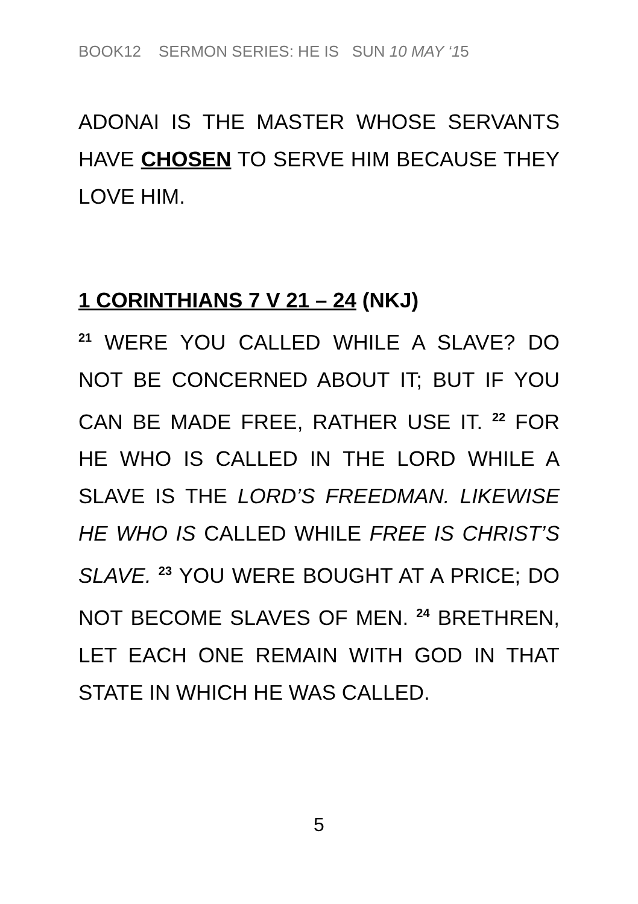BOOK12 SERMON SERIES: HE IS SUN 10 MAY ‘15
ADONAI IS THE MASTER WHOSE SERVANTS HAVE CHOSEN TO SERVE HIM BECAUSE THEY LOVE HIM.
1 CORINTHIANS 7 V 21 – 24 (NKJ)
<sup>21</sup> WERE YOU CALLED WHILE A SLAVE? DO NOT BE CONCERNED ABOUT IT; BUT IF YOU CAN BE MADE FREE, RATHER USE IT. <sup>22</sup> FOR HE WHO IS CALLED IN THE LORD WHILE A SLAVE IS THE LORD’S FREEDMAN. LIKEWISE HE WHO IS CALLED WHILE FREE IS CHRIST’S SLAVE. <sup>23</sup> YOU WERE BOUGHT AT A PRICE; DO NOT BECOME SLAVES OF MEN. <sup>24</sup> BRETHREN, LET EACH ONE REMAIN WITH GOD IN THAT STATE IN WHICH HE WAS CALLED.
5